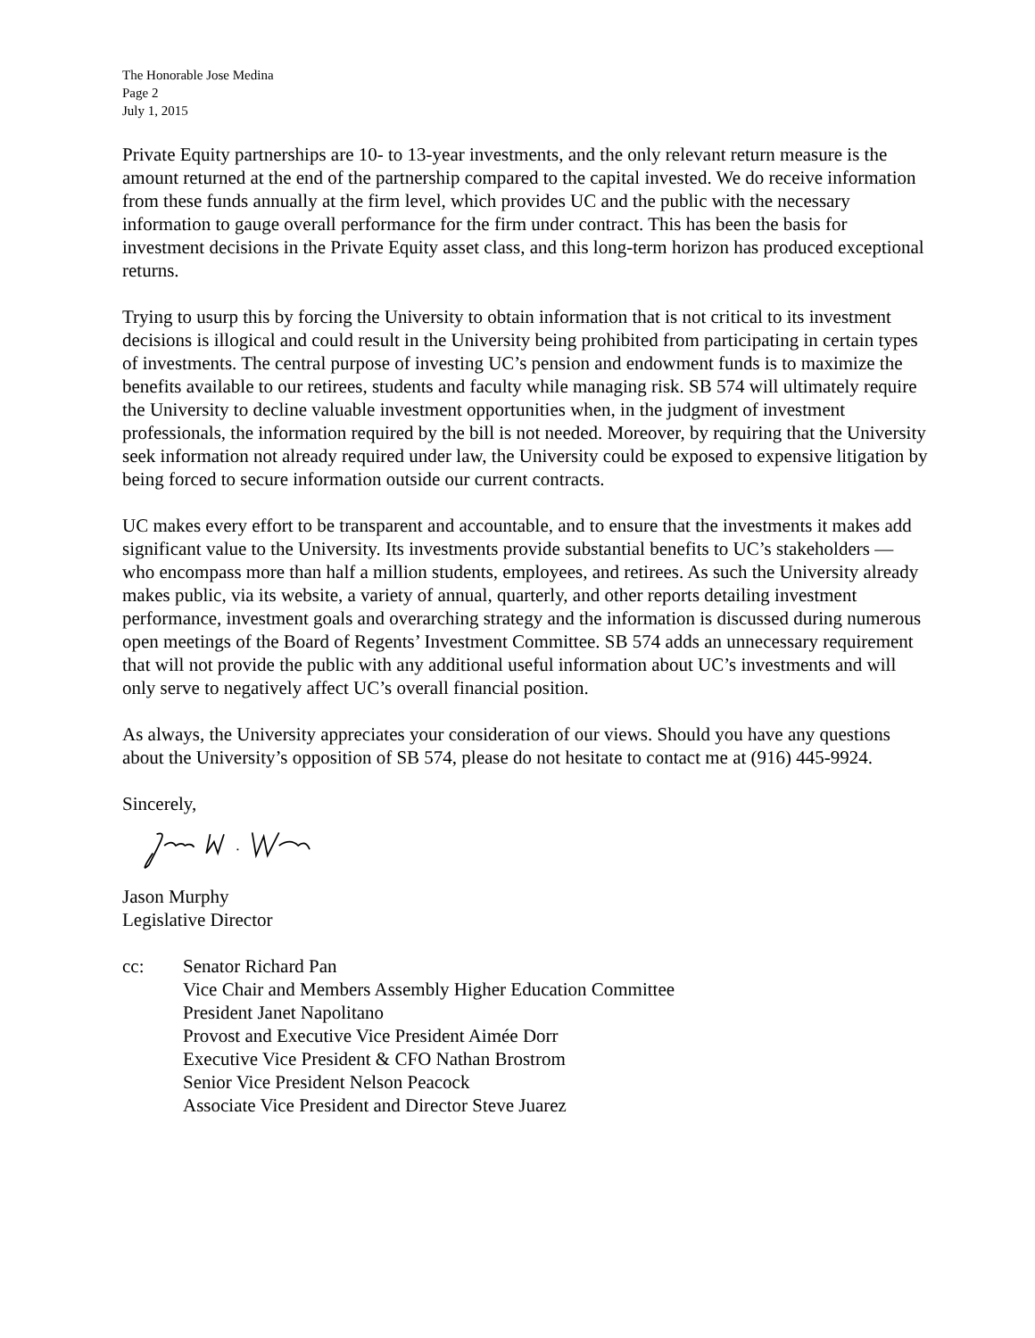The Honorable Jose Medina
Page 2
July 1, 2015
Private Equity partnerships are 10- to 13-year investments, and the only relevant return measure is the amount returned at the end of the partnership compared to the capital invested. We do receive information from these funds annually at the firm level, which provides UC and the public with the necessary information to gauge overall performance for the firm under contract. This has been the basis for investment decisions in the Private Equity asset class, and this long-term horizon has produced exceptional returns.
Trying to usurp this by forcing the University to obtain information that is not critical to its investment decisions is illogical and could result in the University being prohibited from participating in certain types of investments. The central purpose of investing UC’s pension and endowment funds is to maximize the benefits available to our retirees, students and faculty while managing risk. SB 574 will ultimately require the University to decline valuable investment opportunities when, in the judgment of investment professionals, the information required by the bill is not needed. Moreover, by requiring that the University seek information not already required under law, the University could be exposed to expensive litigation by being forced to secure information outside our current contracts.
UC makes every effort to be transparent and accountable, and to ensure that the investments it makes add significant value to the University. Its investments provide substantial benefits to UC’s stakeholders — who encompass more than half a million students, employees, and retirees. As such the University already makes public, via its website, a variety of annual, quarterly, and other reports detailing investment performance, investment goals and overarching strategy and the information is discussed during numerous open meetings of the Board of Regents’ Investment Committee. SB 574 adds an unnecessary requirement that will not provide the public with any additional useful information about UC’s investments and will only serve to negatively affect UC’s overall financial position.
As always, the University appreciates your consideration of our views. Should you have any questions about the University’s opposition of SB 574, please do not hesitate to contact me at (916) 445-9924.
Sincerely,
Jason Murphy
Legislative Director
cc: Senator Richard Pan
Vice Chair and Members Assembly Higher Education Committee
President Janet Napolitano
Provost and Executive Vice President Aimée Dorr
Executive Vice President & CFO Nathan Brostrom
Senior Vice President Nelson Peacock
Associate Vice President and Director Steve Juarez